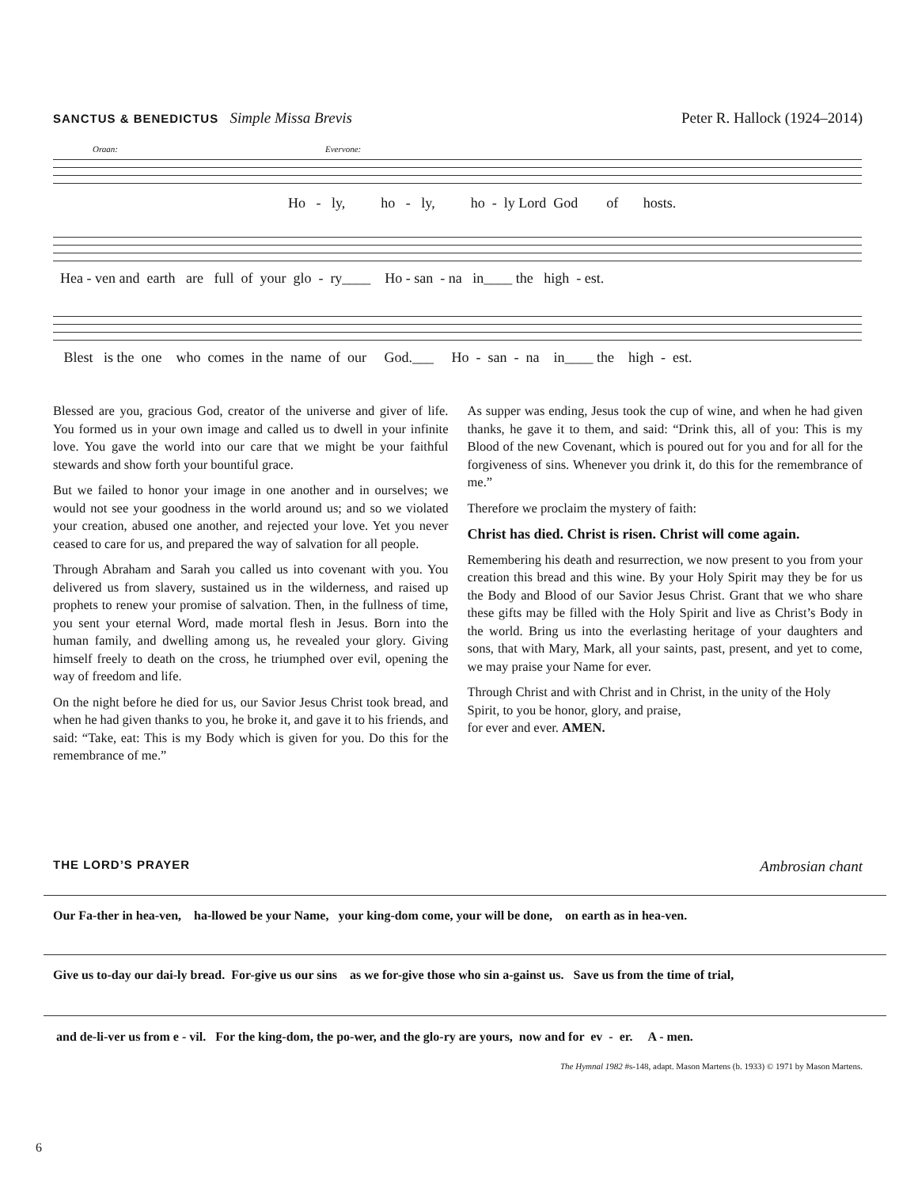SANCTUS & BENEDICTUS Simple Missa Brevis Peter R. Hallock (1924–2014)
Organ: Everyone:
Ho - ly, ho - ly, ho - ly Lord God of hosts.
Hea - ven and earth are full of your glo - ry____ Ho - san - na in____ the high - est.
Blest is the one who comes in the name of our God.___ Ho - san - na in____ the high - est.
Blessed are you, gracious God, creator of the universe and giver of life. You formed us in your own image and called us to dwell in your infinite love. You gave the world into our care that we might be your faithful stewards and show forth your bountiful grace.
But we failed to honor your image in one another and in ourselves; we would not see your goodness in the world around us; and so we violated your creation, abused one another, and rejected your love. Yet you never ceased to care for us, and prepared the way of salvation for all people.
Through Abraham and Sarah you called us into covenant with you. You delivered us from slavery, sustained us in the wilderness, and raised up prophets to renew your promise of salvation. Then, in the fullness of time, you sent your eternal Word, made mortal flesh in Jesus. Born into the human family, and dwelling among us, he revealed your glory. Giving himself freely to death on the cross, he triumphed over evil, opening the way of freedom and life.
On the night before he died for us, our Savior Jesus Christ took bread, and when he had given thanks to you, he broke it, and gave it to his friends, and said: “Take, eat: This is my Body which is given for you. Do this for the remembrance of me.”
As supper was ending, Jesus took the cup of wine, and when he had given thanks, he gave it to them, and said: “Drink this, all of you: This is my Blood of the new Covenant, which is poured out for you and for all for the forgiveness of sins. Whenever you drink it, do this for the remembrance of me.”
Therefore we proclaim the mystery of faith:
Christ has died. Christ is risen. Christ will come again.
Remembering his death and resurrection, we now present to you from your creation this bread and this wine. By your Holy Spirit may they be for us the Body and Blood of our Savior Jesus Christ. Grant that we who share these gifts may be filled with the Holy Spirit and live as Christ’s Body in the world. Bring us into the everlasting heritage of your daughters and sons, that with Mary, Mark, all your saints, past, present, and yet to come, we may praise your Name for ever.
Through Christ and with Christ and in Christ, in the unity of the Holy Spirit, to you be honor, glory, and praise,
for ever and ever. AMEN.
THE LORD’S PRAYER Ambrosian chant
Our Fa-ther in hea-ven, ha-llowed be your Name, your king-dom come, your will be done, on earth as in hea-ven.
Give us to-day our dai-ly bread. For-give us our sins as we for-give those who sin a-gainst us. Save us from the time of trial,
and de-li-ver us from e - vil. For the king-dom, the po-wer, and the glo-ry are yours, now and for ev - er. A - men.
The Hymnal 1982 #s-148, adapt. Mason Martens (b. 1933) © 1971 by Mason Martens.
6